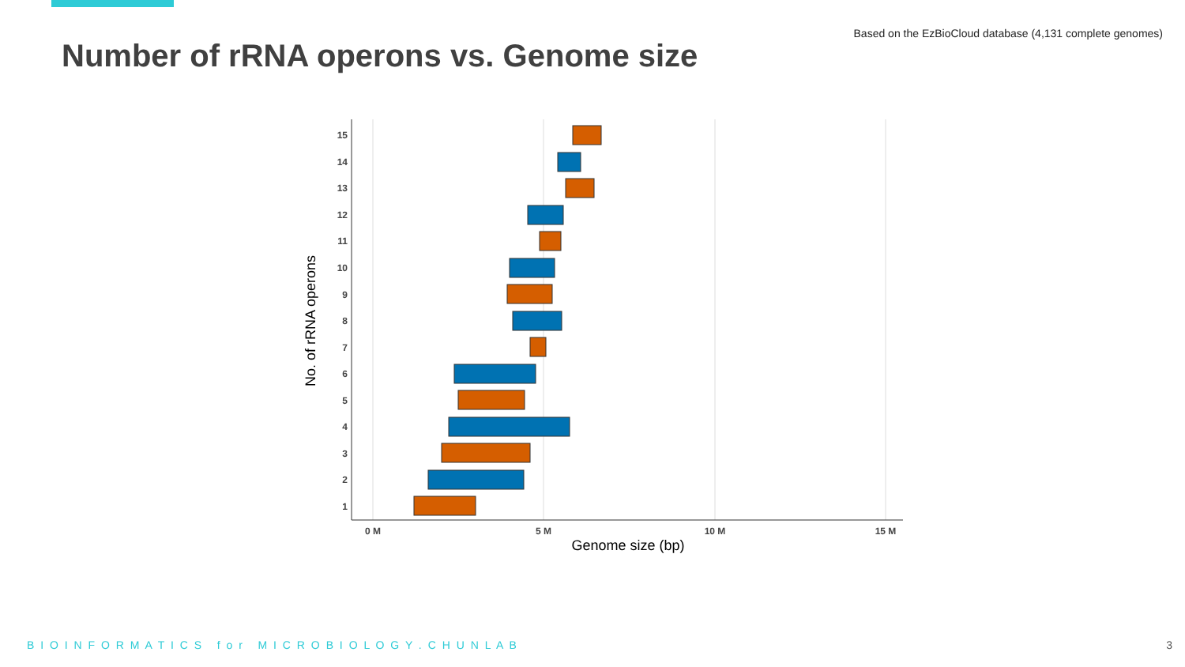Number of rRNA operons vs. Genome size
Based on the EzBioCloud database (4,131 complete genomes)
15
14
13
12
11
10
9
8
7
6
5
4
3
2
1
0 M
5 M
10 M
15 M
Genome size (bp)
No. of rRNA operons
B I O I N F O R M A T I C S f o r M I C R O B I O L O G Y . C H U N L A B 3